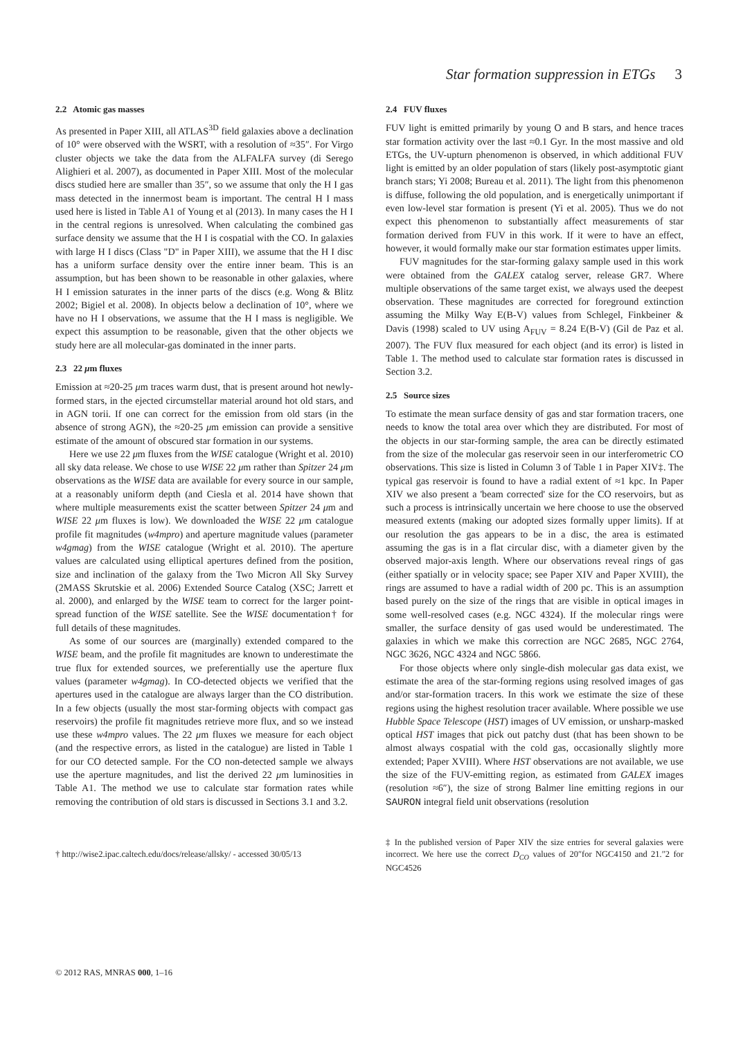Star formation suppression in ETGs 3
2.2 Atomic gas masses
As presented in Paper XIII, all ATLAS<sup>3D</sup> field galaxies above a declination of 10° were observed with the WSRT, with a resolution of ≈35″. For Virgo cluster objects we take the data from the ALFALFA survey (di Serego Alighieri et al. 2007), as documented in Paper XIII. Most of the molecular discs studied here are smaller than 35″, so we assume that only the H I gas mass detected in the innermost beam is important. The central H I mass used here is listed in Table A1 of Young et al (2013). In many cases the H I in the central regions is unresolved. When calculating the combined gas surface density we assume that the H I is cospatial with the CO. In galaxies with large H I discs (Class "D" in Paper XIII), we assume that the H I disc has a uniform surface density over the entire inner beam. This is an assumption, but has been shown to be reasonable in other galaxies, where H I emission saturates in the inner parts of the discs (e.g. Wong & Blitz 2002; Bigiel et al. 2008). In objects below a declination of 10°, where we have no H I observations, we assume that the H I mass is negligible. We expect this assumption to be reasonable, given that the other objects we study here are all molecular-gas dominated in the inner parts.
2.3 22 μm fluxes
Emission at ≈20-25 μm traces warm dust, that is present around hot newly-formed stars, in the ejected circumstellar material around hot old stars, and in AGN torii. If one can correct for the emission from old stars (in the absence of strong AGN), the ≈20-25 μm emission can provide a sensitive estimate of the amount of obscured star formation in our systems.
Here we use 22 μm fluxes from the WISE catalogue (Wright et al. 2010) all sky data release. We chose to use WISE 22 μm rather than Spitzer 24 μm observations as the WISE data are available for every source in our sample, at a reasonably uniform depth (and Ciesla et al. 2014 have shown that where multiple measurements exist the scatter between Spitzer 24 μm and WISE 22 μm fluxes is low). We downloaded the WISE 22 μm catalogue profile fit magnitudes (w4mpro) and aperture magnitude values (parameter w4gmag) from the WISE catalogue (Wright et al. 2010). The aperture values are calculated using elliptical apertures defined from the position, size and inclination of the galaxy from the Two Micron All Sky Survey (2MASS Skrutskie et al. 2006) Extended Source Catalog (XSC; Jarrett et al. 2000), and enlarged by the WISE team to correct for the larger point-spread function of the WISE satellite. See the WISE documentation† for full details of these magnitudes.
As some of our sources are (marginally) extended compared to the WISE beam, and the profile fit magnitudes are known to underestimate the true flux for extended sources, we preferentially use the aperture flux values (parameter w4gmag). In CO-detected objects we verified that the apertures used in the catalogue are always larger than the CO distribution. In a few objects (usually the most star-forming objects with compact gas reservoirs) the profile fit magnitudes retrieve more flux, and so we instead use these w4mpro values. The 22 μm fluxes we measure for each object (and the respective errors, as listed in the catalogue) are listed in Table 1 for our CO detected sample. For the CO non-detected sample we always use the aperture magnitudes, and list the derived 22 μm luminosities in Table A1. The method we use to calculate star formation rates while removing the contribution of old stars is discussed in Sections 3.1 and 3.2.
† http://wise2.ipac.caltech.edu/docs/release/allsky/ - accessed 30/05/13
2.4 FUV fluxes
FUV light is emitted primarily by young O and B stars, and hence traces star formation activity over the last ≈0.1 Gyr. In the most massive and old ETGs, the UV-upturn phenomenon is observed, in which additional FUV light is emitted by an older population of stars (likely post-asymptotic giant branch stars; Yi 2008; Bureau et al. 2011). The light from this phenomenon is diffuse, following the old population, and is energetically unimportant if even low-level star formation is present (Yi et al. 2005). Thus we do not expect this phenomenon to substantially affect measurements of star formation derived from FUV in this work. If it were to have an effect, however, it would formally make our star formation estimates upper limits.
FUV magnitudes for the star-forming galaxy sample used in this work were obtained from the GALEX catalog server, release GR7. Where multiple observations of the same target exist, we always used the deepest observation. These magnitudes are corrected for foreground extinction assuming the Milky Way E(B-V) values from Schlegel, Finkbeiner & Davis (1998) scaled to UV using A<sub>FUV</sub> = 8.24 E(B-V) (Gil de Paz et al. 2007). The FUV flux measured for each object (and its error) is listed in Table 1. The method used to calculate star formation rates is discussed in Section 3.2.
2.5 Source sizes
To estimate the mean surface density of gas and star formation tracers, one needs to know the total area over which they are distributed. For most of the objects in our star-forming sample, the area can be directly estimated from the size of the molecular gas reservoir seen in our interferometric CO observations. This size is listed in Column 3 of Table 1 in Paper XIV‡. The typical gas reservoir is found to have a radial extent of ≈1 kpc. In Paper XIV we also present a 'beam corrected' size for the CO reservoirs, but as such a process is intrinsically uncertain we here choose to use the observed measured extents (making our adopted sizes formally upper limits). If at our resolution the gas appears to be in a disc, the area is estimated assuming the gas is in a flat circular disc, with a diameter given by the observed major-axis length. Where our observations reveal rings of gas (either spatially or in velocity space; see Paper XIV and Paper XVIII), the rings are assumed to have a radial width of 200 pc. This is an assumption based purely on the size of the rings that are visible in optical images in some well-resolved cases (e.g. NGC 4324). If the molecular rings were smaller, the surface density of gas used would be underestimated. The galaxies in which we make this correction are NGC 2685, NGC 2764, NGC 3626, NGC 4324 and NGC 5866.
For those objects where only single-dish molecular gas data exist, we estimate the area of the star-forming regions using resolved images of gas and/or star-formation tracers. In this work we estimate the size of these regions using the highest resolution tracer available. Where possible we use Hubble Space Telescope (HST) images of UV emission, or unsharp-masked optical HST images that pick out patchy dust (that has been shown to be almost always cospatial with the cold gas, occasionally slightly more extended; Paper XVIII). Where HST observations are not available, we use the size of the FUV-emitting region, as estimated from GALEX images (resolution ≈6″), the size of strong Balmer line emitting regions in our SAURON integral field unit observations (resolution
‡ In the published version of Paper XIV the size entries for several galaxies were incorrect. We here use the correct D<sub>CO</sub> values of 20″for NGC4150 and 21.″2 for NGC4526
© 2012 RAS, MNRAS 000, 1–16